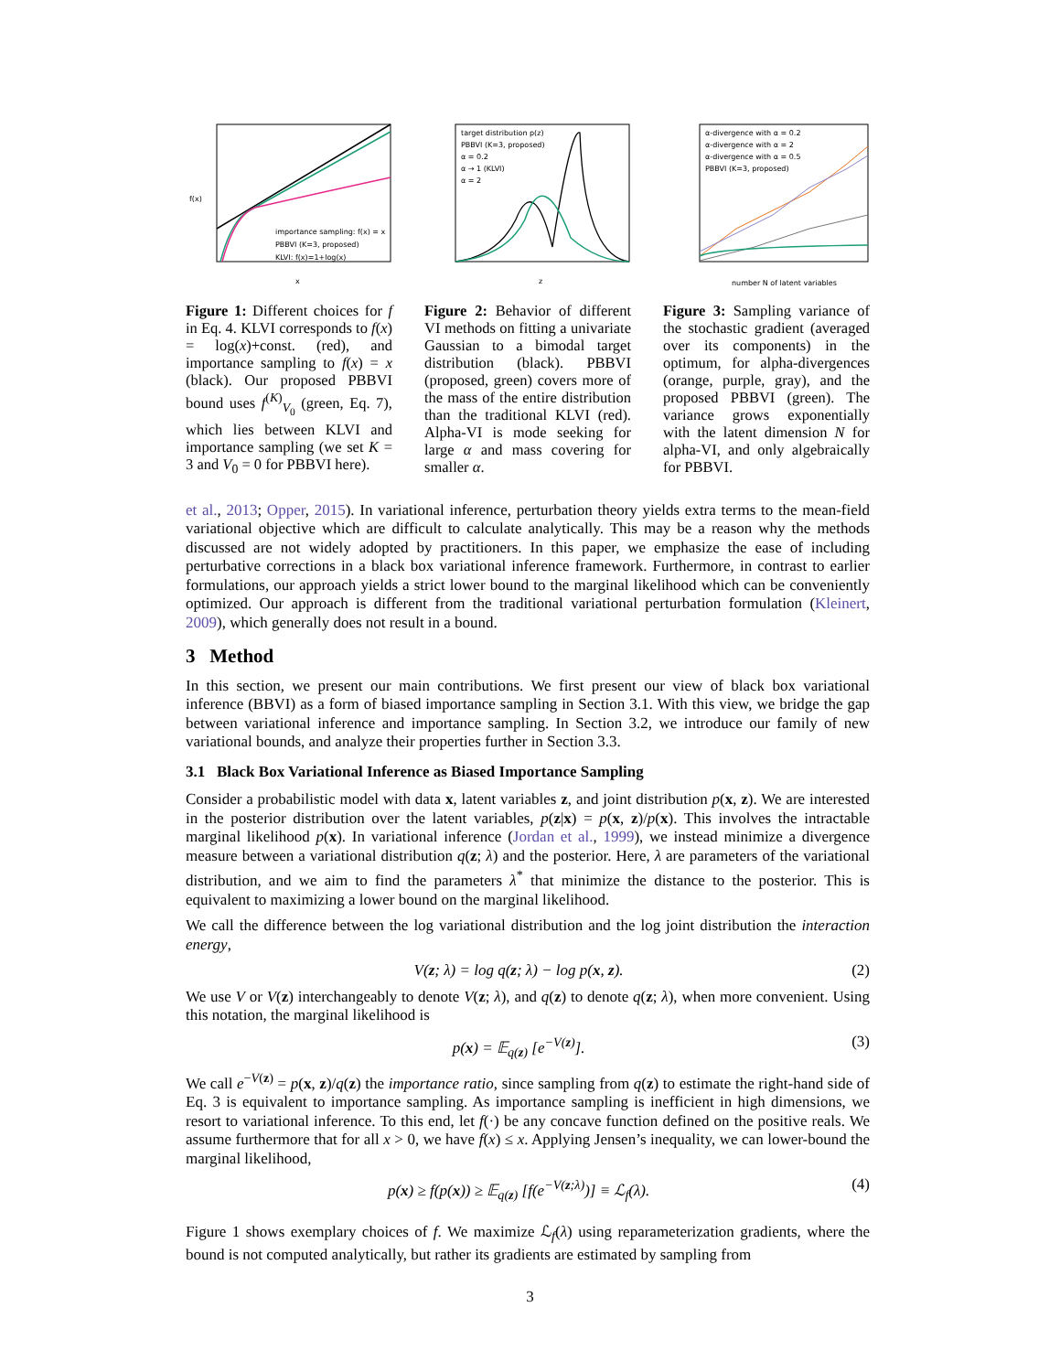importance sampling: f(x) = x
PBBVI (K=3, proposed)
KLVI: f(x)=1+log(x)
x
f(x)
Figure 1: Different choices for f in Eq. 4. KLVI corresponds to f(x) = log(x)+const. (red), and importance sampling to f(x) = x (black). Our proposed PBBVI bound uses f<sup>(K)</sup><sub>V<sub>0</sub></sub> (green, Eq. 7), which lies between KLVI and importance sampling (we set K = 3 and V<sub>0</sub> = 0 for PBBVI here).
target distribution p(z)
PBBVI (K=3, proposed)
α = 0.2
α → 1 (KLVI)
α = 2
z
Figure 2: Behavior of different VI methods on fitting a univariate Gaussian to a bimodal target distribution (black). PBBVI (proposed, green) covers more of the mass of the entire distribution than the traditional KLVI (red). Alpha-VI is mode seeking for large α and mass covering for smaller α.
α-divergence with α = 0.2
α-divergence with α = 2
α-divergence with α = 0.5
PBBVI (K=3, proposed)
number N of latent variables
Figure 3: Sampling variance of the stochastic gradient (averaged over its components) in the optimum, for alpha-divergences (orange, purple, gray), and the proposed PBBVI (green). The variance grows exponentially with the latent dimension N for alpha-VI, and only algebraically for PBBVI.
et al., 2013; Opper, 2015). In variational inference, perturbation theory yields extra terms to the mean-field variational objective which are difficult to calculate analytically. This may be a reason why the methods discussed are not widely adopted by practitioners. In this paper, we emphasize the ease of including perturbative corrections in a black box variational inference framework. Furthermore, in contrast to earlier formulations, our approach yields a strict lower bound to the marginal likelihood which can be conveniently optimized. Our approach is different from the traditional variational perturbation formulation (Kleinert, 2009), which generally does not result in a bound.
3 Method
In this section, we present our main contributions. We first present our view of black box variational inference (BBVI) as a form of biased importance sampling in Section 3.1. With this view, we bridge the gap between variational inference and importance sampling. In Section 3.2, we introduce our family of new variational bounds, and analyze their properties further in Section 3.3.
3.1 Black Box Variational Inference as Biased Importance Sampling
Consider a probabilistic model with data x, latent variables z, and joint distribution p(x, z). We are interested in the posterior distribution over the latent variables, p(z|x) = p(x, z)/p(x). This involves the intractable marginal likelihood p(x). In variational inference (Jordan et al., 1999), we instead minimize a divergence measure between a variational distribution q(z; λ) and the posterior. Here, λ are parameters of the variational distribution, and we aim to find the parameters λ<sup>*</sup> that minimize the distance to the posterior. This is equivalent to maximizing a lower bound on the marginal likelihood.
We call the difference between the log variational distribution and the log joint distribution the interaction energy,
V(z; λ) = log q(z; λ) − log p(x, z). (2)
We use V or V(z) interchangeably to denote V(z; λ), and q(z) to denote q(z; λ), when more convenient. Using this notation, the marginal likelihood is
p(x) = 𝔼<sub>q(z)</sub> [e<sup>−V(z)</sup>]. (3)
We call e<sup>−V(z)</sup> = p(x, z)/q(z) the importance ratio, since sampling from q(z) to estimate the right-hand side of Eq. 3 is equivalent to importance sampling. As importance sampling is inefficient in high dimensions, we resort to variational inference. To this end, let f(·) be any concave function defined on the positive reals. We assume furthermore that for all x > 0, we have f(x) ≤ x. Applying Jensen’s inequality, we can lower-bound the marginal likelihood,
p(x) ≥ f(p(x)) ≥ 𝔼<sub>q(z)</sub> [f(e<sup>−V(z;λ)</sup>)] ≡ ℒ<sub>f</sub>(λ). (4)
Figure 1 shows exemplary choices of f. We maximize ℒ<sub>f</sub>(λ) using reparameterization gradients, where the bound is not computed analytically, but rather its gradients are estimated by sampling from
3